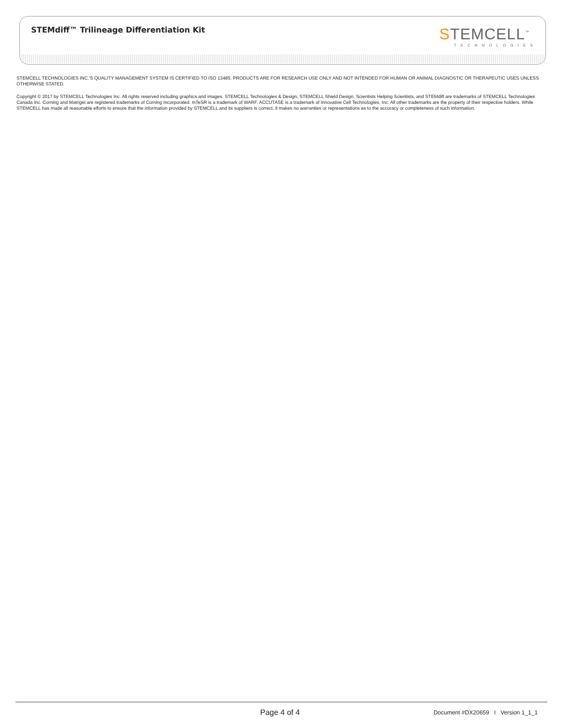STEMdiff™ Trilineage Differentiation Kit
STEMCELL<sup>™</sup>
TECHNOLOGIES
STEMCELL TECHNOLOGIES INC.'S QUALITY MANAGEMENT SYSTEM IS CERTIFIED TO ISO 13485. PRODUCTS ARE FOR RESEARCH USE ONLY AND NOT INTENDED FOR HUMAN OR ANIMAL DIAGNOSTIC OR THERAPEUTIC USES UNLESS OTHERWISE STATED.
Copyright © 2017 by STEMCELL Technologies Inc. All rights reserved including graphics and images. STEMCELL Technologies & Design, STEMCELL Shield Design, Scientists Helping Scientists, and STEMdiff are trademarks of STEMCELL Technologies Canada Inc. Corning and Matrigel are registered trademarks of Corning Incorporated. mTeSR is a trademark of WARF. ACCUTASE is a trademark of Innovative Cell Technologies, Inc. All other trademarks are the property of their respective holders. While STEMCELL has made all reasonable efforts to ensure that the information provided by STEMCELL and its suppliers is correct, it makes no warranties or representations as to the accuracy or completeness of such information.
Page 4 of 4
Document #DX20659 I Version 1_1_1